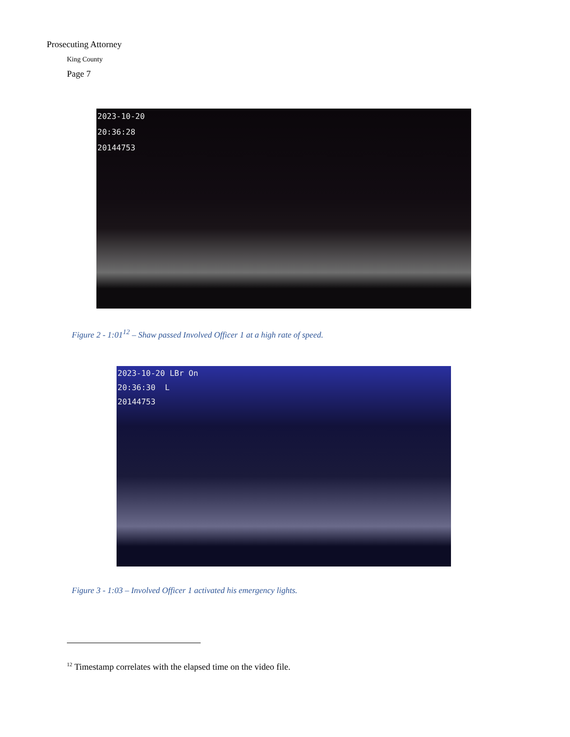Prosecuting Attorney
King County
Page 7
2023-10-20
20:36:28
20144753
Figure 2 - 1:01<sup>12</sup> – Shaw passed Involved Officer 1 at a high rate of speed.
2023-10-20 LBr On
20:36:30 L
20144753
Figure 3 - 1:03 – Involved Officer 1 activated his emergency lights.
<sup>12</sup> Timestamp correlates with the elapsed time on the video file.